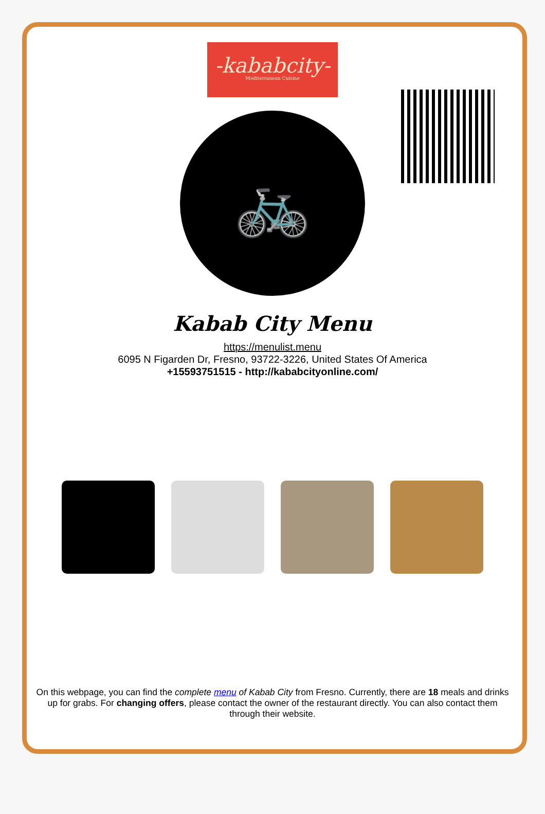-kababcity-
Mediterranean Cuisine
🚲
Kabab City Menu
https://menulist.menu
6095 N Figarden Dr, Fresno, 93722-3226, United States Of America
+15593751515 - http://kababcityonline.com/
On this webpage, you can find the complete menu of Kabab City from Fresno. Currently, there are 18 meals and drinks up for grabs. For changing offers, please contact the owner of the restaurant directly. You can also contact them through their website.